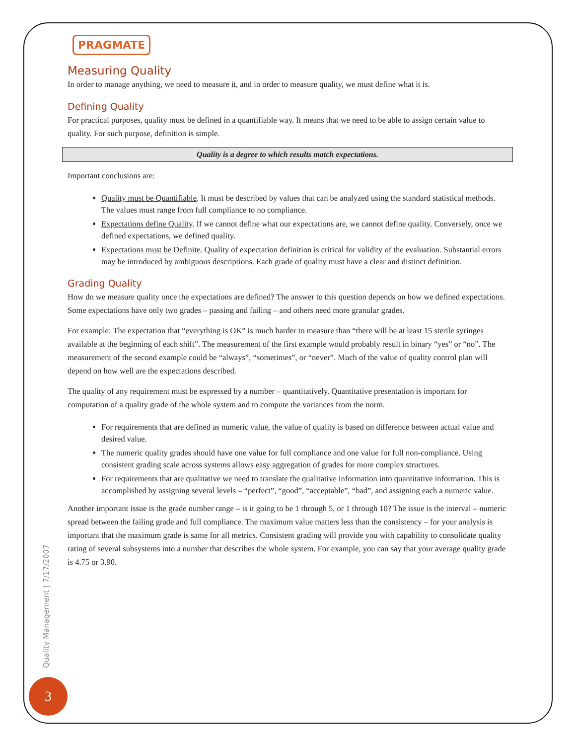PRAGMATE
Measuring Quality
In order to manage anything, we need to measure it, and in order to measure quality, we must define what it is.
Defining Quality
For practical purposes, quality must be defined in a quantifiable way. It means that we need to be able to assign certain value to quality. For such purpose, definition is simple.
Quality is a degree to which results match expectations.
Important conclusions are:
Quality must be Quantifiable. It must be described by values that can be analyzed using the standard statistical methods. The values must range from full compliance to no compliance.
Expectations define Quality. If we cannot define what our expectations are, we cannot define quality. Conversely, once we defined expectations, we defined quality.
Expectations must be Definite. Quality of expectation definition is critical for validity of the evaluation. Substantial errors may be introduced by ambiguous descriptions. Each grade of quality must have a clear and distinct definition.
Grading Quality
How do we measure quality once the expectations are defined? The answer to this question depends on how we defined expectations. Some expectations have only two grades – passing and failing – and others need more granular grades.
For example: The expectation that “everything is OK” is much harder to measure than “there will be at least 15 sterile syringes available at the beginning of each shift”. The measurement of the first example would probably result in binary “yes” or “no”. The measurement of the second example could be “always”, “sometimes”, or “never”. Much of the value of quality control plan will depend on how well are the expectations described.
The quality of any requirement must be expressed by a number – quantitatively. Quantitative presentation is important for computation of a quality grade of the whole system and to compute the variances from the norm.
For requirements that are defined as numeric value, the value of quality is based on difference between actual value and desired value.
The numeric quality grades should have one value for full compliance and one value for full non-compliance. Using consistent grading scale across systems allows easy aggregation of grades for more complex structures.
For requirements that are qualitative we need to translate the qualitative information into quantitative information. This is accomplished by assigning several levels – “perfect”, “good”, “acceptable”, “bad”, and assigning each a numeric value.
Another important issue is the grade number range – is it going to be 1 through 5, or 1 through 10? The issue is the interval – numeric spread between the failing grade and full compliance. The maximum value matters less than the consistency – for your analysis is important that the maximum grade is same for all metrics. Consistent grading will provide you with capability to consolidate quality rating of several subsystems into a number that describes the whole system. For example, you can say that your average quality grade is 4.75 or 3.90.
Quality Management | 7/17/2007
3